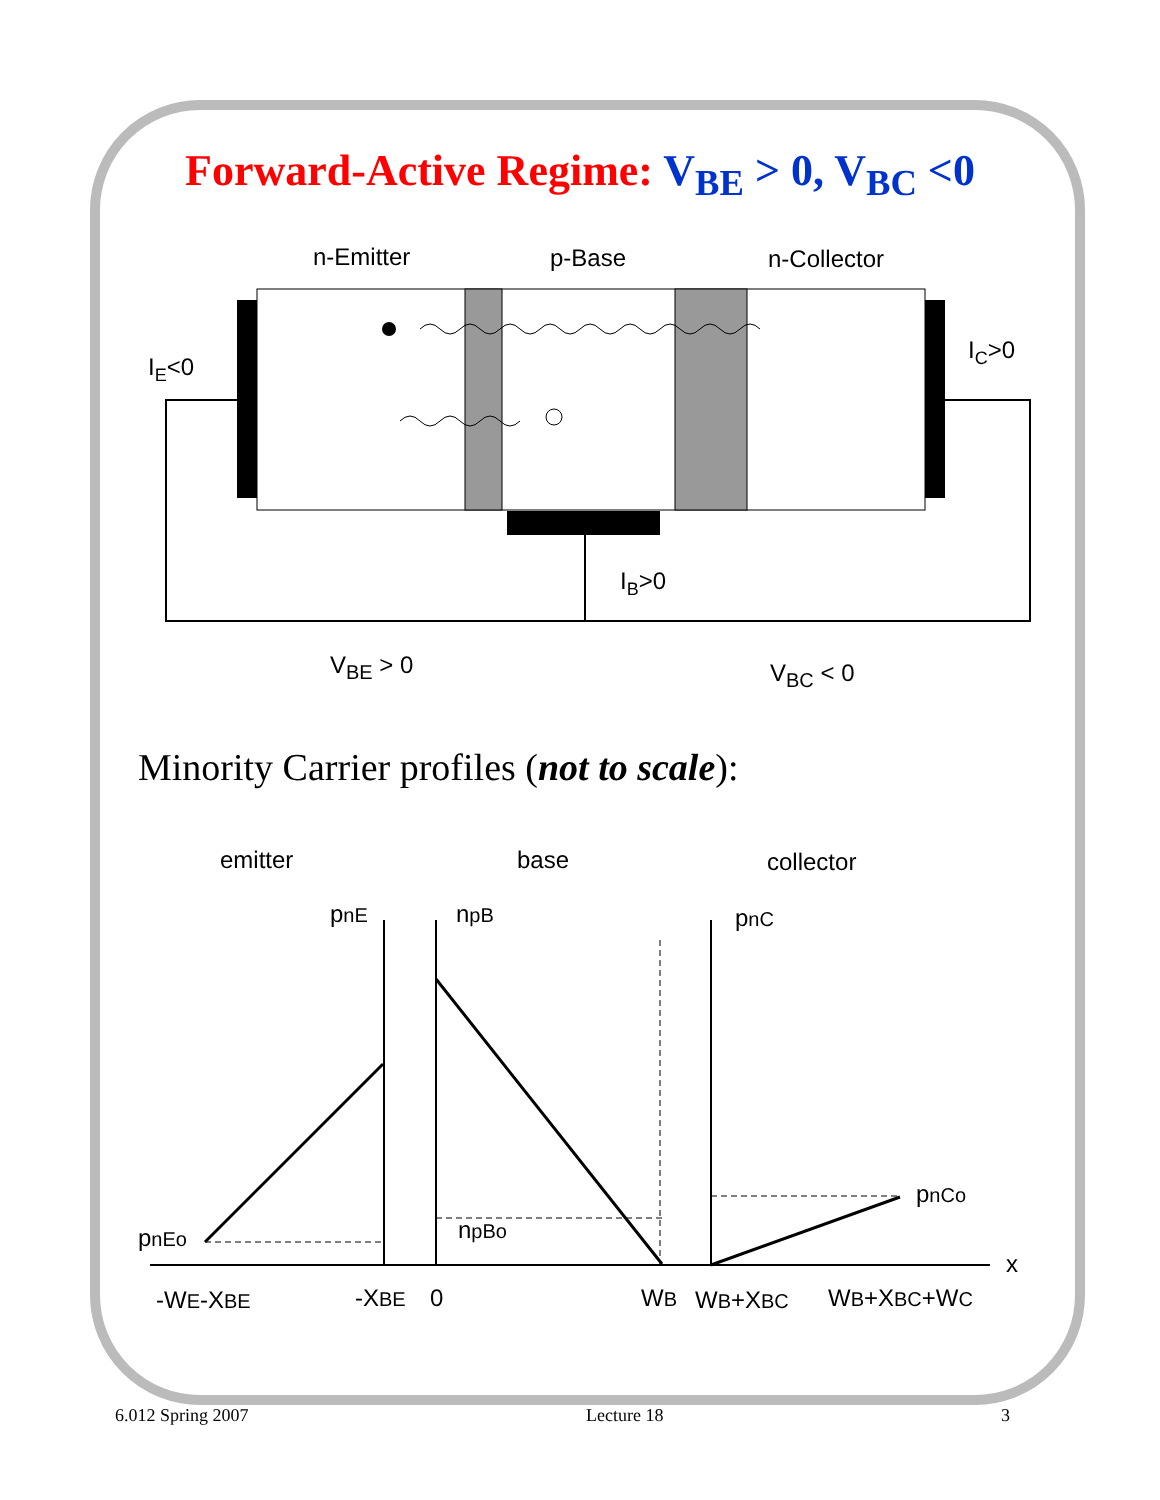Forward-Active Regime: V<sub>BE</sub> > 0, V<sub>BC</sub> <0
n-Emitter
p-Base
n-Collector
IE<0
IC>0
IB>0
VBE > 0
VBC < 0
Minority Carrier profiles (not to scale):
emitter
base
collector
pnE
npB
pnC
pnCo
npBo
pnEo
x
-WE-XBE
-XBE
0
WB
WB+XBC
WB+XBC+WC
6.012 Spring 2007 Lecture 18 3